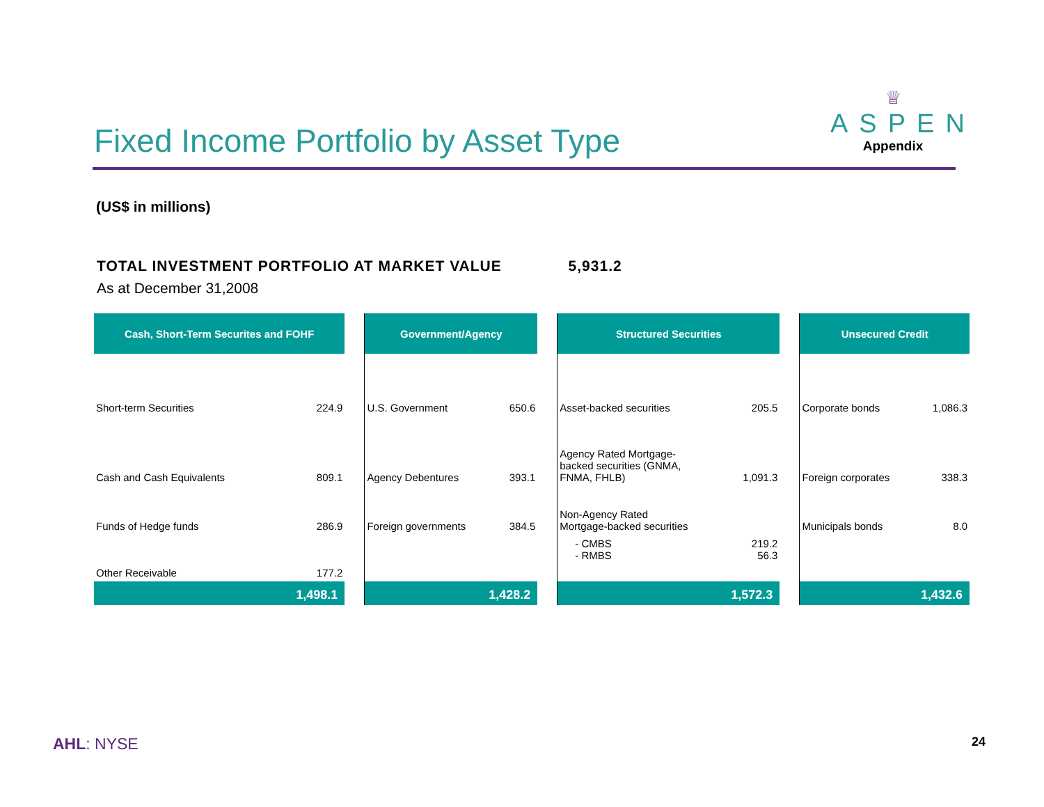Fixed Income Portfolio by Asset Type
♕
ASPEN
Appendix
(US$ in millions)
TOTAL INVESTMENT PORTFOLIO AT MARKET VALUE 5,931.2
As at December 31,2008
| Cash, Short-Term Securites and FOHF | | | Government/Agency | | | Structured Securities | | | Unsecured Credit | |
| Short-term Securities | 224.9 | | U.S. Government | 650.6 | | Asset-backed securities | 205.5 | | Corporate bonds | 1,086.3 |
| Cash and Cash Equivalents | 809.1 | | Agency Debentures | 393.1 | | Agency Rated Mortgage- backed securities (GNMA, FNMA, FHLB) | 1,091.3 | | Foreign corporates | 338.3 |
| Funds of Hedge funds | 286.9 | | Foreign governments | 384.5 | | Non-Agency Rated Mortgage-backed securities | | | Municipals bonds | 8.0 |
| | | | | | | - CMBS - RMBS | 219.2 56.3 | | | |
| Other Receivable | 177.2 | | | | | | | | | |
| 1,498.1 | | | 1,428.2 | | | 1,572.3 | | | 1,432.6 | |
AHL: NYSE 24